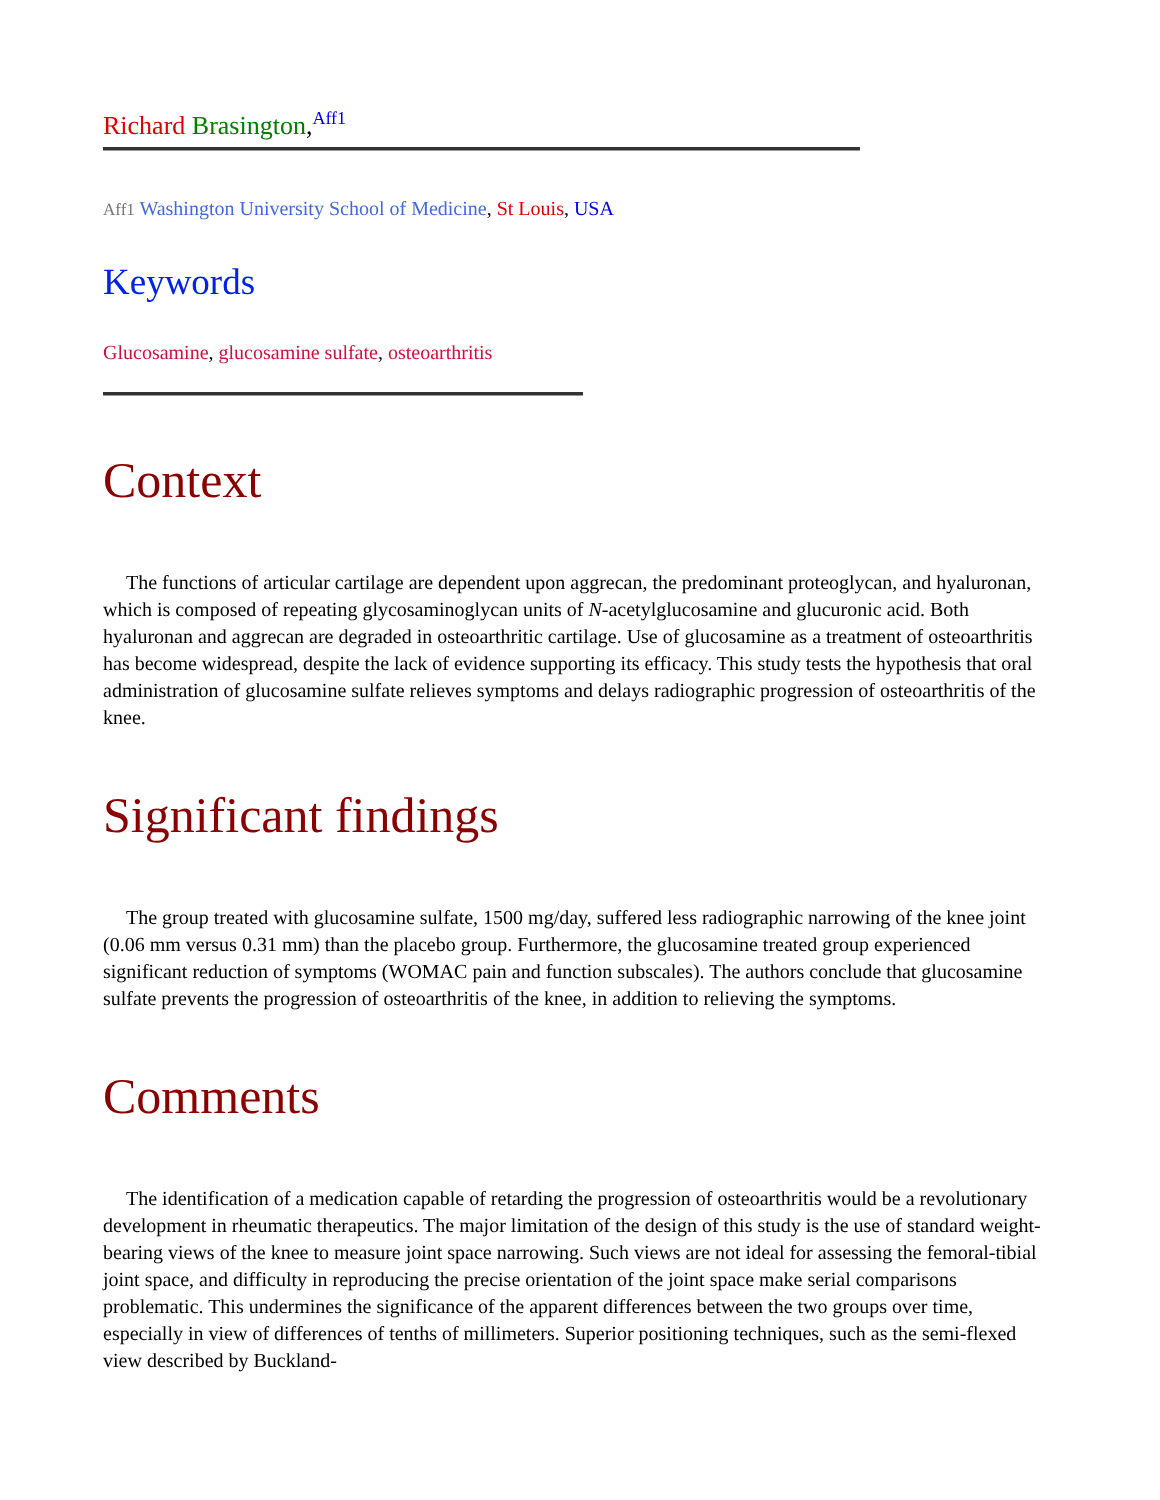Richard Brasington,<sup>Aff1</sup>
Aff1 Washington University School of Medicine, St Louis, USA
Keywords
Glucosamine, glucosamine sulfate, osteoarthritis
Context
The functions of articular cartilage are dependent upon aggrecan, the predominant proteoglycan, and hyaluronan, which is composed of repeating glycosaminoglycan units of N-acetylglucosamine and glucuronic acid. Both hyaluronan and aggrecan are degraded in osteoarthritic cartilage. Use of glucosamine as a treatment of osteoarthritis has become widespread, despite the lack of evidence supporting its efficacy. This study tests the hypothesis that oral administration of glucosamine sulfate relieves symptoms and delays radiographic progression of osteoarthritis of the knee.
Significant findings
The group treated with glucosamine sulfate, 1500 mg/day, suffered less radiographic narrowing of the knee joint (0.06 mm versus 0.31 mm) than the placebo group. Furthermore, the glucosamine treated group experienced significant reduction of symptoms (WOMAC pain and function subscales). The authors conclude that glucosamine sulfate prevents the progression of osteoarthritis of the knee, in addition to relieving the symptoms.
Comments
The identification of a medication capable of retarding the progression of osteoarthritis would be a revolutionary development in rheumatic therapeutics. The major limitation of the design of this study is the use of standard weight-bearing views of the knee to measure joint space narrowing. Such views are not ideal for assessing the femoral-tibial joint space, and difficulty in reproducing the precise orientation of the joint space make serial comparisons problematic. This undermines the significance of the apparent differences between the two groups over time, especially in view of differences of tenths of millimeters. Superior positioning techniques, such as the semi-flexed view described by Buckland-